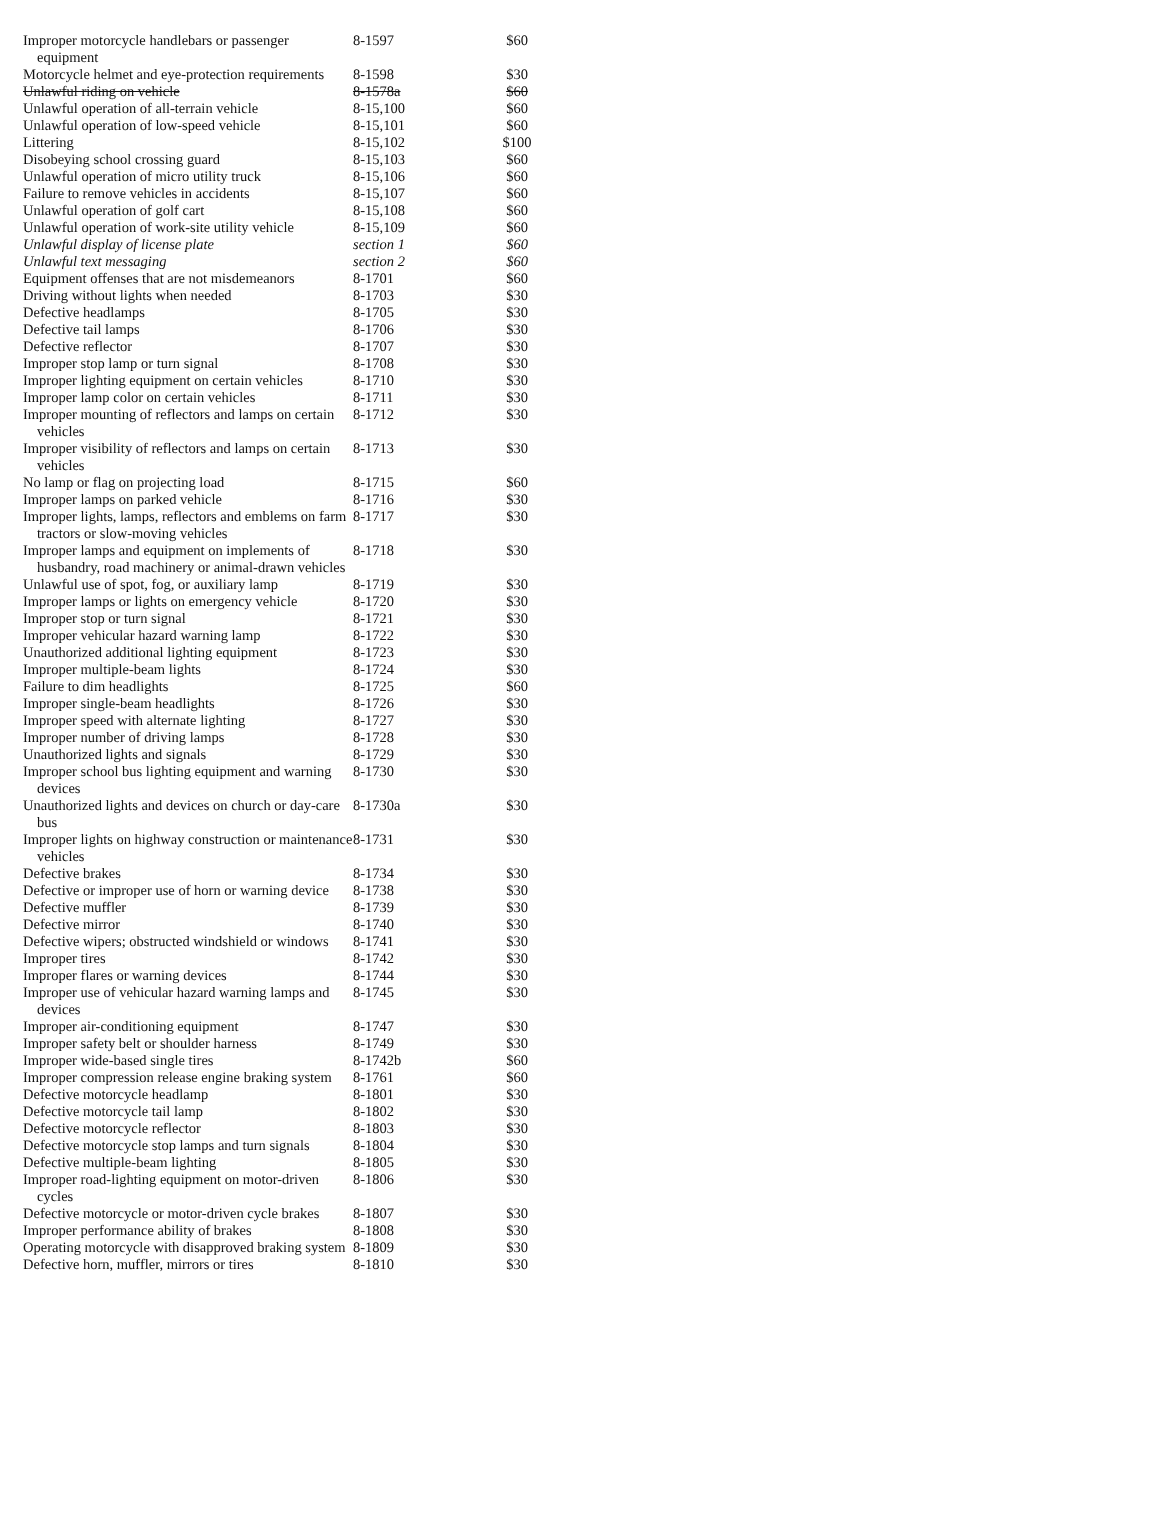| Improper motorcycle handlebars or passenger equipment | 8-1597 | $60 |
| Motorcycle helmet and eye-protection requirements | 8-1598 | $30 |
| Unlawful riding on vehicle | 8-1578a | $60 |
| Unlawful operation of all-terrain vehicle | 8-15,100 | $60 |
| Unlawful operation of low-speed vehicle | 8-15,101 | $60 |
| Littering | 8-15,102 | $100 |
| Disobeying school crossing guard | 8-15,103 | $60 |
| Unlawful operation of micro utility truck | 8-15,106 | $60 |
| Failure to remove vehicles in accidents | 8-15,107 | $60 |
| Unlawful operation of golf cart | 8-15,108 | $60 |
| Unlawful operation of work-site utility vehicle | 8-15,109 | $60 |
| Unlawful display of license plate | section 1 | $60 |
| Unlawful text messaging | section 2 | $60 |
| Equipment offenses that are not misdemeanors | 8-1701 | $60 |
| Driving without lights when needed | 8-1703 | $30 |
| Defective headlamps | 8-1705 | $30 |
| Defective tail lamps | 8-1706 | $30 |
| Defective reflector | 8-1707 | $30 |
| Improper stop lamp or turn signal | 8-1708 | $30 |
| Improper lighting equipment on certain vehicles | 8-1710 | $30 |
| Improper lamp color on certain vehicles | 8-1711 | $30 |
| Improper mounting of reflectors and lamps on certain vehicles | 8-1712 | $30 |
| Improper visibility of reflectors and lamps on certain vehicles | 8-1713 | $30 |
| No lamp or flag on projecting load | 8-1715 | $60 |
| Improper lamps on parked vehicle | 8-1716 | $30 |
| Improper lights, lamps, reflectors and emblems on farm tractors or slow-moving vehicles | 8-1717 | $30 |
| Improper lamps and equipment on implements of husbandry, road machinery or animal-drawn vehicles | 8-1718 | $30 |
| Unlawful use of spot, fog, or auxiliary lamp | 8-1719 | $30 |
| Improper lamps or lights on emergency vehicle | 8-1720 | $30 |
| Improper stop or turn signal | 8-1721 | $30 |
| Improper vehicular hazard warning lamp | 8-1722 | $30 |
| Unauthorized additional lighting equipment | 8-1723 | $30 |
| Improper multiple-beam lights | 8-1724 | $30 |
| Failure to dim headlights | 8-1725 | $60 |
| Improper single-beam headlights | 8-1726 | $30 |
| Improper speed with alternate lighting | 8-1727 | $30 |
| Improper number of driving lamps | 8-1728 | $30 |
| Unauthorized lights and signals | 8-1729 | $30 |
| Improper school bus lighting equipment and warning devices | 8-1730 | $30 |
| Unauthorized lights and devices on church or day-care bus | 8-1730a | $30 |
| Improper lights on highway construction or maintenance vehicles | 8-1731 | $30 |
| Defective brakes | 8-1734 | $30 |
| Defective or improper use of horn or warning device | 8-1738 | $30 |
| Defective muffler | 8-1739 | $30 |
| Defective mirror | 8-1740 | $30 |
| Defective wipers; obstructed windshield or windows | 8-1741 | $30 |
| Improper tires | 8-1742 | $30 |
| Improper flares or warning devices | 8-1744 | $30 |
| Improper use of vehicular hazard warning lamps and devices | 8-1745 | $30 |
| Improper air-conditioning equipment | 8-1747 | $30 |
| Improper safety belt or shoulder harness | 8-1749 | $30 |
| Improper wide-based single tires | 8-1742b | $60 |
| Improper compression release engine braking system | 8-1761 | $60 |
| Defective motorcycle headlamp | 8-1801 | $30 |
| Defective motorcycle tail lamp | 8-1802 | $30 |
| Defective motorcycle reflector | 8-1803 | $30 |
| Defective motorcycle stop lamps and turn signals | 8-1804 | $30 |
| Defective multiple-beam lighting | 8-1805 | $30 |
| Improper road-lighting equipment on motor-driven cycles | 8-1806 | $30 |
| Defective motorcycle or motor-driven cycle brakes | 8-1807 | $30 |
| Improper performance ability of brakes | 8-1808 | $30 |
| Operating motorcycle with disapproved braking system | 8-1809 | $30 |
| Defective horn, muffler, mirrors or tires | 8-1810 | $30 |